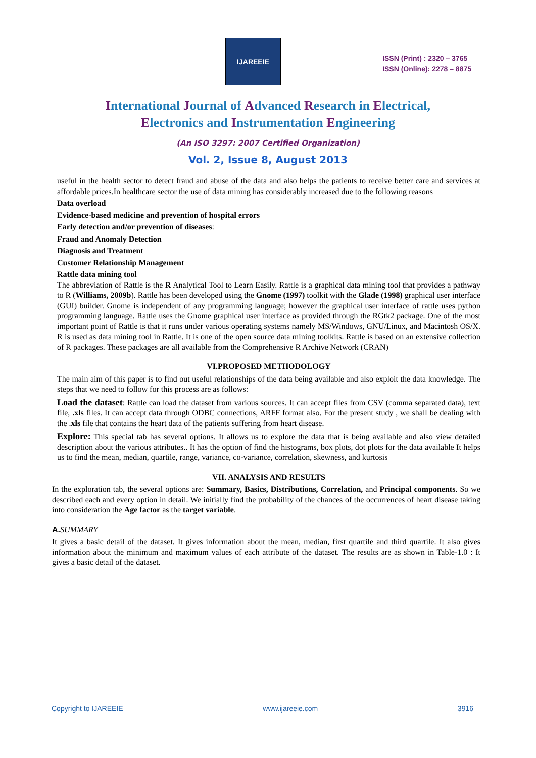IJAREEIE
ISSN (Print) : 2320 – 3765
ISSN (Online): 2278 – 8875
International Journal of Advanced Research in Electrical,
Electronics and Instrumentation Engineering
(An ISO 3297: 2007 Certified Organization)
Vol. 2, Issue 8, August 2013
useful in the health sector to detect fraud and abuse of the data and also helps the patients to receive better care and services at affordable prices.In healthcare sector the use of data mining has considerably increased due to the following reasons
Data overload
Evidence-based medicine and prevention of hospital errors
Early detection and/or prevention of diseases:
Fraud and Anomaly Detection
Diagnosis and Treatment
Customer Relationship Management
Rattle data mining tool
The abbreviation of Rattle is the R Analytical Tool to Learn Easily. Rattle is a graphical data mining tool that provides a pathway to R (Williams, 2009b). Rattle has been developed using the Gnome (1997) toolkit with the Glade (1998) graphical user interface (GUI) builder. Gnome is independent of any programming language; however the graphical user interface of rattle uses python programming language. Rattle uses the Gnome graphical user interface as provided through the RGtk2 package. One of the most important point of Rattle is that it runs under various operating systems namely MS/Windows, GNU/Linux, and Macintosh OS/X. R is used as data mining tool in Rattle. It is one of the open source data mining toolkits. Rattle is based on an extensive collection of R packages. These packages are all available from the Comprehensive R Archive Network (CRAN)
VI.PROPOSED METHODOLOGY
The main aim of this paper is to find out useful relationships of the data being available and also exploit the data knowledge. The steps that we need to follow for this process are as follows:
Load the dataset: Rattle can load the dataset from various sources. It can accept files from CSV (comma separated data), text file, .xls files. It can accept data through ODBC connections, ARFF format also. For the present study , we shall be dealing with the .xls file that contains the heart data of the patients suffering from heart disease.
Explore: This special tab has several options. It allows us to explore the data that is being available and also view detailed description about the various attributes.. It has the option of find the histograms, box plots, dot plots for the data available It helps us to find the mean, median, quartile, range, variance, co-variance, correlation, skewness, and kurtosis
VII. ANALYSIS AND RESULTS
In the exploration tab, the several options are: Summary, Basics, Distributions, Correlation, and Principal components. So we described each and every option in detail. We initially find the probability of the chances of the occurrences of heart disease taking into consideration the Age factor as the target variable.
A. SUMMARY
It gives a basic detail of the dataset. It gives information about the mean, median, first quartile and third quartile. It also gives information about the minimum and maximum values of each attribute of the dataset. The results are as shown in Table-1.0 : It gives a basic detail of the dataset.
Copyright to IJAREEIE www.ijareeie.com 3916